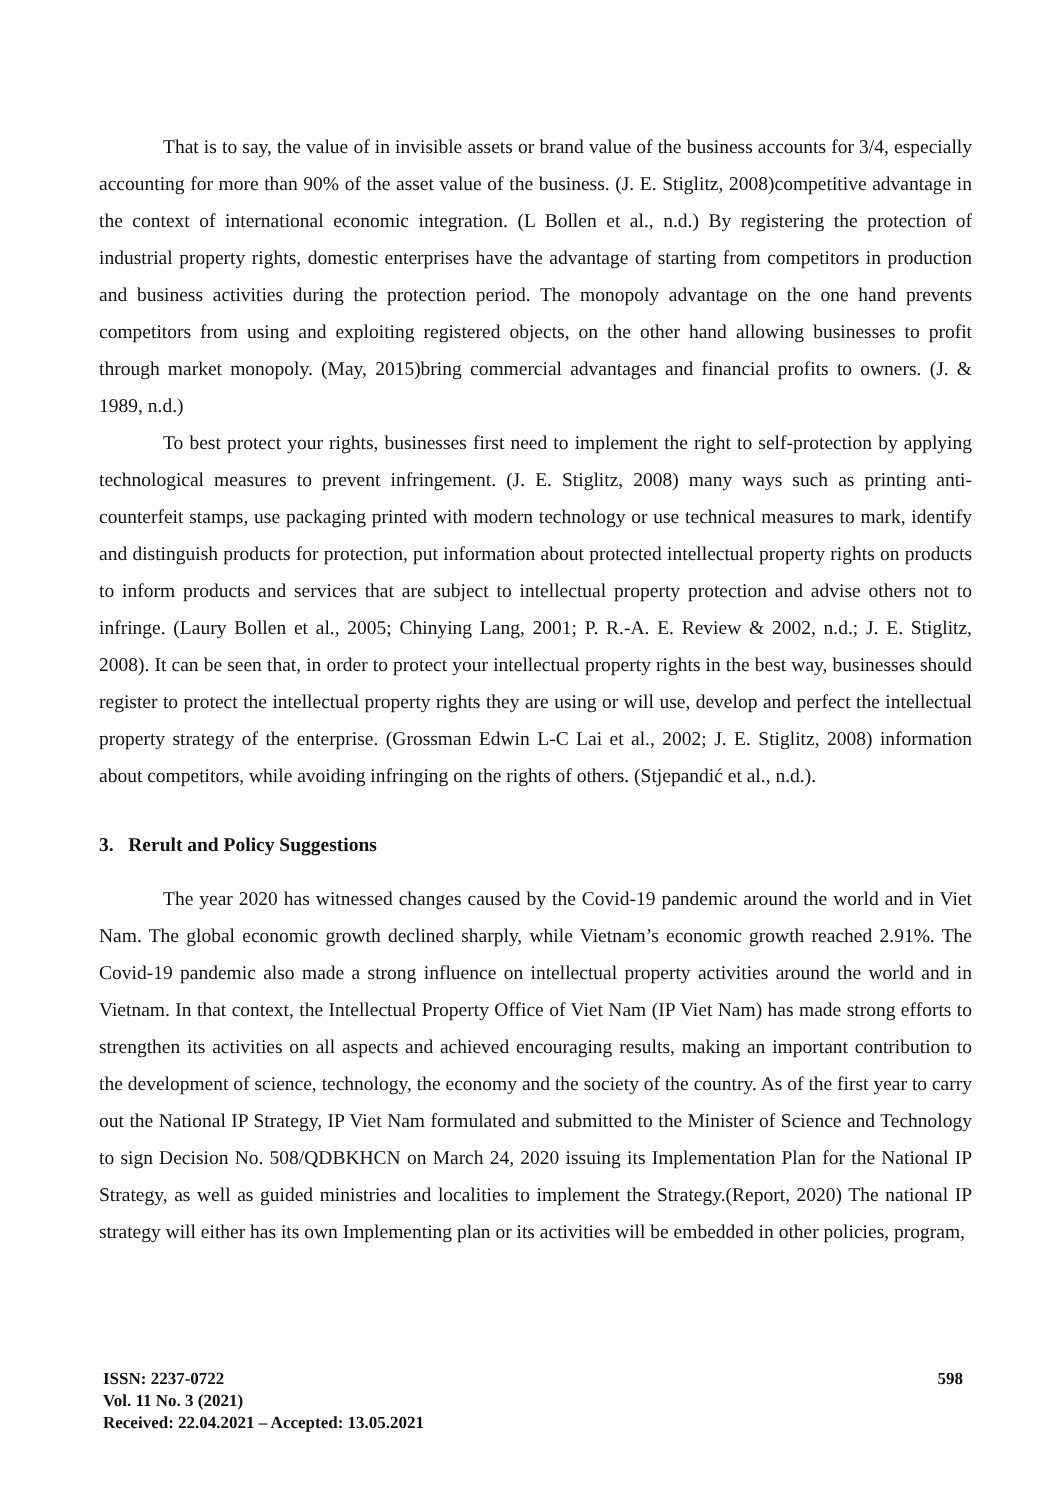That is to say, the value of in invisible assets or brand value of the business accounts for 3/4, especially accounting for more than 90% of the asset value of the business. (J. E. Stiglitz, 2008)competitive advantage in the context of international economic integration. (L Bollen et al., n.d.) By registering the protection of industrial property rights, domestic enterprises have the advantage of starting from competitors in production and business activities during the protection period. The monopoly advantage on the one hand prevents competitors from using and exploiting registered objects, on the other hand allowing businesses to profit through market monopoly. (May, 2015)bring commercial advantages and financial profits to owners. (J. & 1989, n.d.)
To best protect your rights, businesses first need to implement the right to self-protection by applying technological measures to prevent infringement. (J. E. Stiglitz, 2008) many ways such as printing anti-counterfeit stamps, use packaging printed with modern technology or use technical measures to mark, identify and distinguish products for protection, put information about protected intellectual property rights on products to inform products and services that are subject to intellectual property protection and advise others not to infringe. (Laury Bollen et al., 2005; Chinying Lang, 2001; P. R.-A. E. Review & 2002, n.d.; J. E. Stiglitz, 2008). It can be seen that, in order to protect your intellectual property rights in the best way, businesses should register to protect the intellectual property rights they are using or will use, develop and perfect the intellectual property strategy of the enterprise. (Grossman Edwin L-C Lai et al., 2002; J. E. Stiglitz, 2008) information about competitors, while avoiding infringing on the rights of others. (Stjepandić et al., n.d.).
3. Rerult and Policy Suggestions
The year 2020 has witnessed changes caused by the Covid-19 pandemic around the world and in Viet Nam. The global economic growth declined sharply, while Vietnam’s economic growth reached 2.91%. The Covid-19 pandemic also made a strong influence on intellectual property activities around the world and in Vietnam. In that context, the Intellectual Property Office of Viet Nam (IP Viet Nam) has made strong efforts to strengthen its activities on all aspects and achieved encouraging results, making an important contribution to the development of science, technology, the economy and the society of the country. As of the first year to carry out the National IP Strategy, IP Viet Nam formulated and submitted to the Minister of Science and Technology to sign Decision No. 508/QDBKHCN on March 24, 2020 issuing its Implementation Plan for the National IP Strategy, as well as guided ministries and localities to implement the Strategy.(Report, 2020) The national IP strategy will either has its own Implementing plan or its activities will be embedded in other policies, program,
ISSN: 2237-0722
Vol. 11 No. 3 (2021)
Received: 22.04.2021 – Accepted: 13.05.2021
598